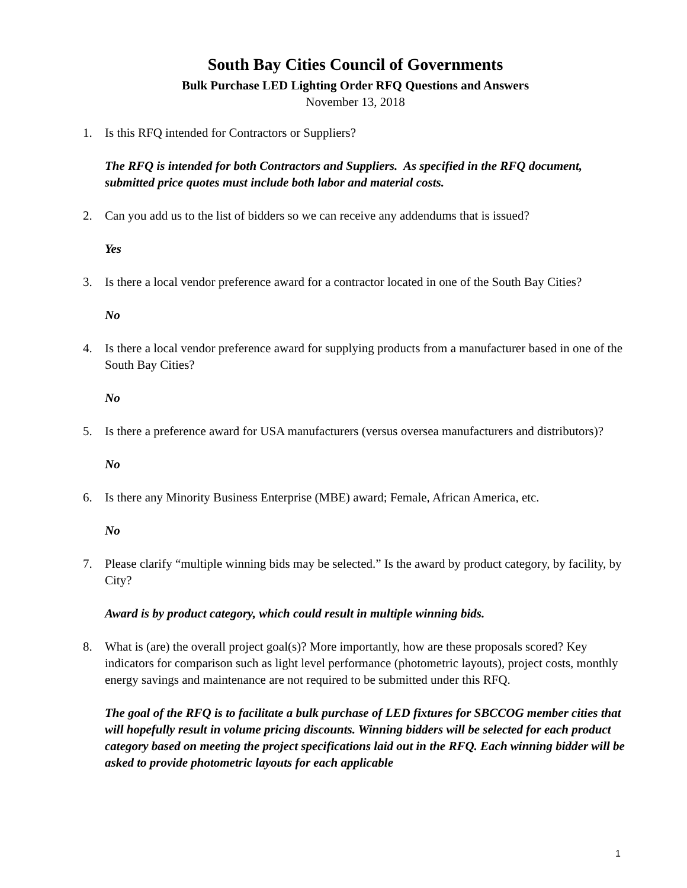South Bay Cities Council of Governments
Bulk Purchase LED Lighting Order RFQ Questions and Answers
November 13, 2018
1. Is this RFQ intended for Contractors or Suppliers?
The RFQ is intended for both Contractors and Suppliers. As specified in the RFQ document, submitted price quotes must include both labor and material costs.
2. Can you add us to the list of bidders so we can receive any addendums that is issued?
Yes
3. Is there a local vendor preference award for a contractor located in one of the South Bay Cities?
No
4. Is there a local vendor preference award for supplying products from a manufacturer based in one of the South Bay Cities?
No
5. Is there a preference award for USA manufacturers (versus oversea manufacturers and distributors)?
No
6. Is there any Minority Business Enterprise (MBE) award; Female, African America, etc.
No
7. Please clarify “multiple winning bids may be selected.” Is the award by product category, by facility, by City?
Award is by product category, which could result in multiple winning bids.
8. What is (are) the overall project goal(s)? More importantly, how are these proposals scored? Key indicators for comparison such as light level performance (photometric layouts), project costs, monthly energy savings and maintenance are not required to be submitted under this RFQ.
The goal of the RFQ is to facilitate a bulk purchase of LED fixtures for SBCCOG member cities that will hopefully result in volume pricing discounts. Winning bidders will be selected for each product category based on meeting the project specifications laid out in the RFQ. Each winning bidder will be asked to provide photometric layouts for each applicable
1